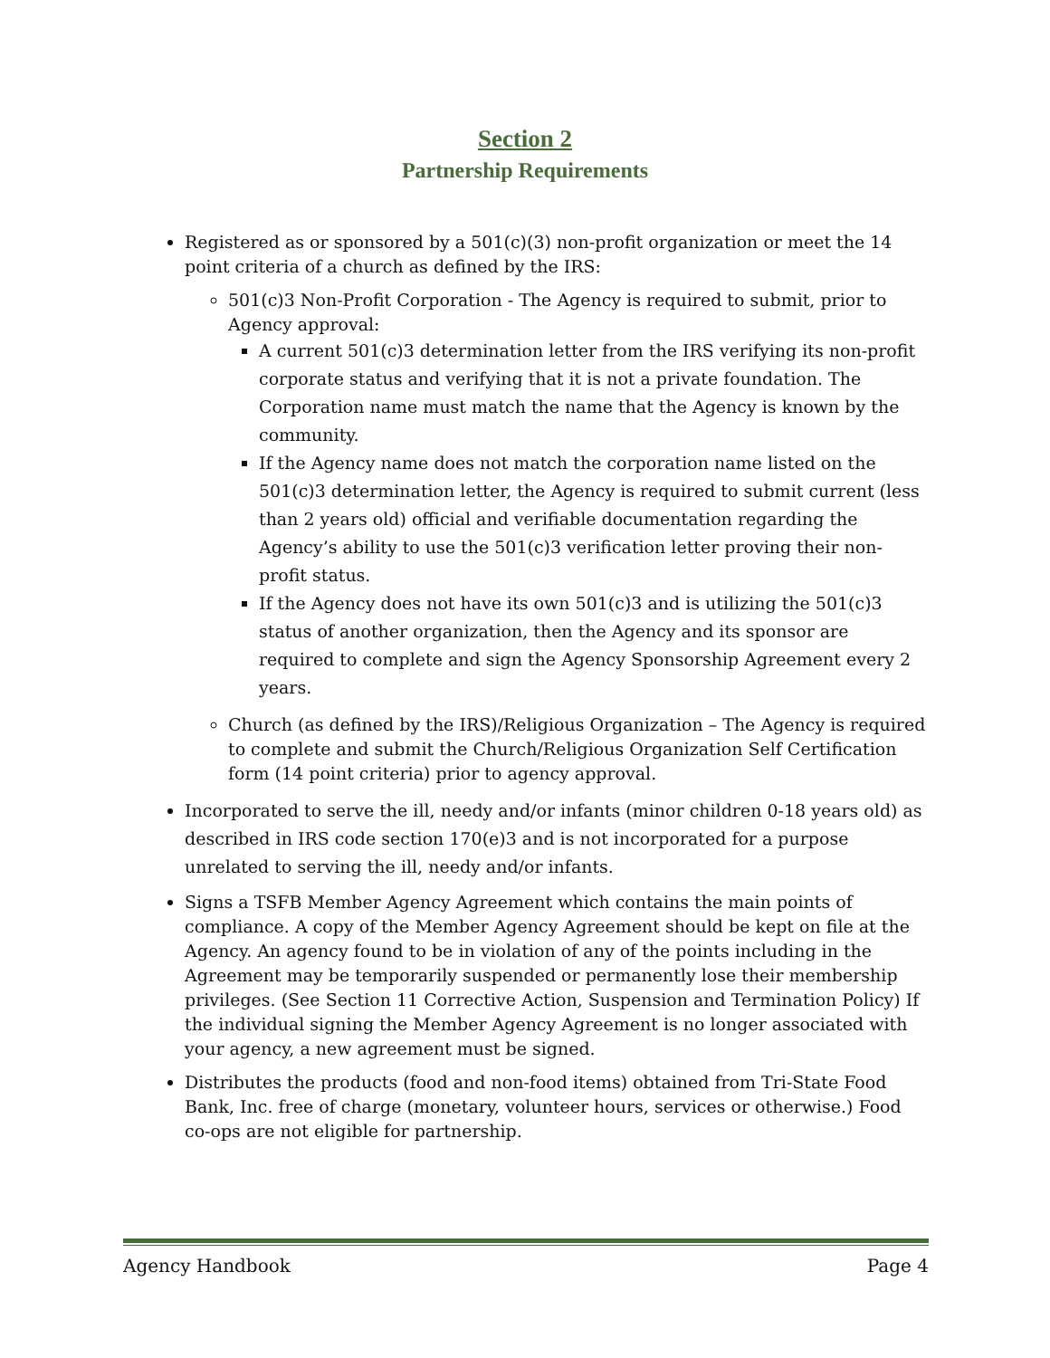Section 2
Partnership Requirements
Registered as or sponsored by a 501(c)(3) non-profit organization or meet the 14 point criteria of a church as defined by the IRS:
501(c)3 Non-Profit Corporation - The Agency is required to submit, prior to Agency approval:
A current 501(c)3 determination letter from the IRS verifying its non-profit corporate status and verifying that it is not a private foundation. The Corporation name must match the name that the Agency is known by the community.
If the Agency name does not match the corporation name listed on the 501(c)3 determination letter, the Agency is required to submit current (less than 2 years old) official and verifiable documentation regarding the Agency’s ability to use the 501(c)3 verification letter proving their non-profit status.
If the Agency does not have its own 501(c)3 and is utilizing the 501(c)3 status of another organization, then the Agency and its sponsor are required to complete and sign the Agency Sponsorship Agreement every 2 years.
Church (as defined by the IRS)/Religious Organization – The Agency is required to complete and submit the Church/Religious Organization Self Certification form (14 point criteria) prior to agency approval.
Incorporated to serve the ill, needy and/or infants (minor children 0-18 years old) as described in IRS code section 170(e)3 and is not incorporated for a purpose unrelated to serving the ill, needy and/or infants.
Signs a TSFB Member Agency Agreement which contains the main points of compliance. A copy of the Member Agency Agreement should be kept on file at the Agency. An agency found to be in violation of any of the points including in the Agreement may be temporarily suspended or permanently lose their membership privileges. (See Section 11 Corrective Action, Suspension and Termination Policy) If the individual signing the Member Agency Agreement is no longer associated with your agency, a new agreement must be signed.
Distributes the products (food and non-food items) obtained from Tri-State Food Bank, Inc. free of charge (monetary, volunteer hours, services or otherwise.) Food co-ops are not eligible for partnership.
Agency Handbook Page 4